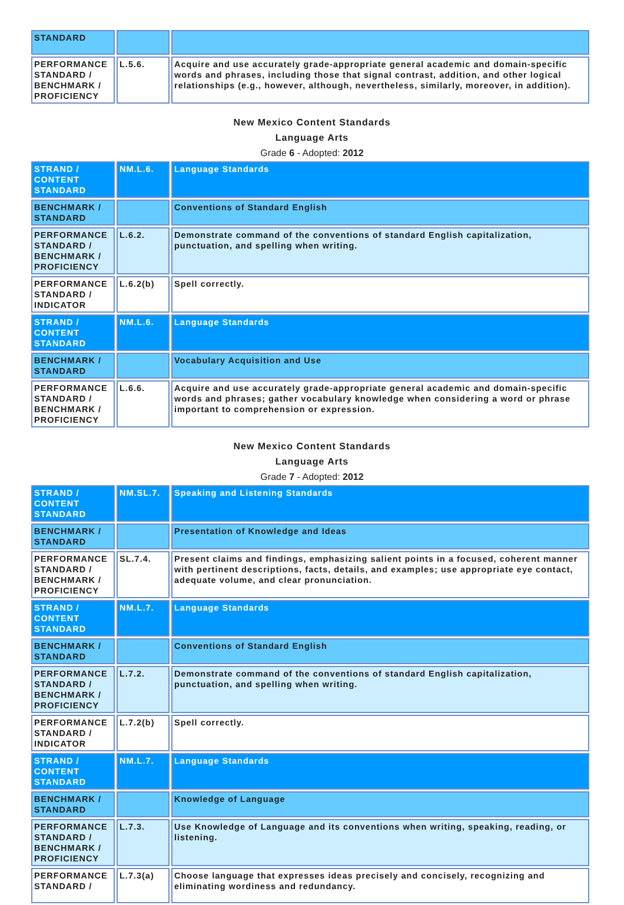| STANDARD | | |
| PERFORMANCE STANDARD / BENCHMARK / PROFICIENCY | L.5.6. | Acquire and use accurately grade-appropriate general academic and domain-specific words and phrases, including those that signal contrast, addition, and other logical relationships (e.g., however, although, nevertheless, similarly, moreover, in addition). |
New Mexico Content Standards
Language Arts
Grade 6 - Adopted: 2012
| STRAND / CONTENT STANDARD | NM.L.6. | Language Standards |
| BENCHMARK / STANDARD | | Conventions of Standard English |
| PERFORMANCE STANDARD / BENCHMARK / PROFICIENCY | L.6.2. | Demonstrate command of the conventions of standard English capitalization, punctuation, and spelling when writing. |
| PERFORMANCE STANDARD / INDICATOR | L.6.2(b) | Spell correctly. |
| STRAND / CONTENT STANDARD | NM.L.6. | Language Standards |
| BENCHMARK / STANDARD | | Vocabulary Acquisition and Use |
| PERFORMANCE STANDARD / BENCHMARK / PROFICIENCY | L.6.6. | Acquire and use accurately grade-appropriate general academic and domain-specific words and phrases; gather vocabulary knowledge when considering a word or phrase important to comprehension or expression. |
New Mexico Content Standards
Language Arts
Grade 7 - Adopted: 2012
| STRAND / CONTENT STANDARD | NM.SL.7. | Speaking and Listening Standards |
| BENCHMARK / STANDARD | | Presentation of Knowledge and Ideas |
| PERFORMANCE STANDARD / BENCHMARK / PROFICIENCY | SL.7.4. | Present claims and findings, emphasizing salient points in a focused, coherent manner with pertinent descriptions, facts, details, and examples; use appropriate eye contact, adequate volume, and clear pronunciation. |
| STRAND / CONTENT STANDARD | NM.L.7. | Language Standards |
| BENCHMARK / STANDARD | | Conventions of Standard English |
| PERFORMANCE STANDARD / BENCHMARK / PROFICIENCY | L.7.2. | Demonstrate command of the conventions of standard English capitalization, punctuation, and spelling when writing. |
| PERFORMANCE STANDARD / INDICATOR | L.7.2(b) | Spell correctly. |
| STRAND / CONTENT STANDARD | NM.L.7. | Language Standards |
| BENCHMARK / STANDARD | | Knowledge of Language |
| PERFORMANCE STANDARD / BENCHMARK / PROFICIENCY | L.7.3. | Use Knowledge of Language and its conventions when writing, speaking, reading, or listening. |
| PERFORMANCE STANDARD / | L.7.3(a) | Choose language that expresses ideas precisely and concisely, recognizing and eliminating wordiness and redundancy. |